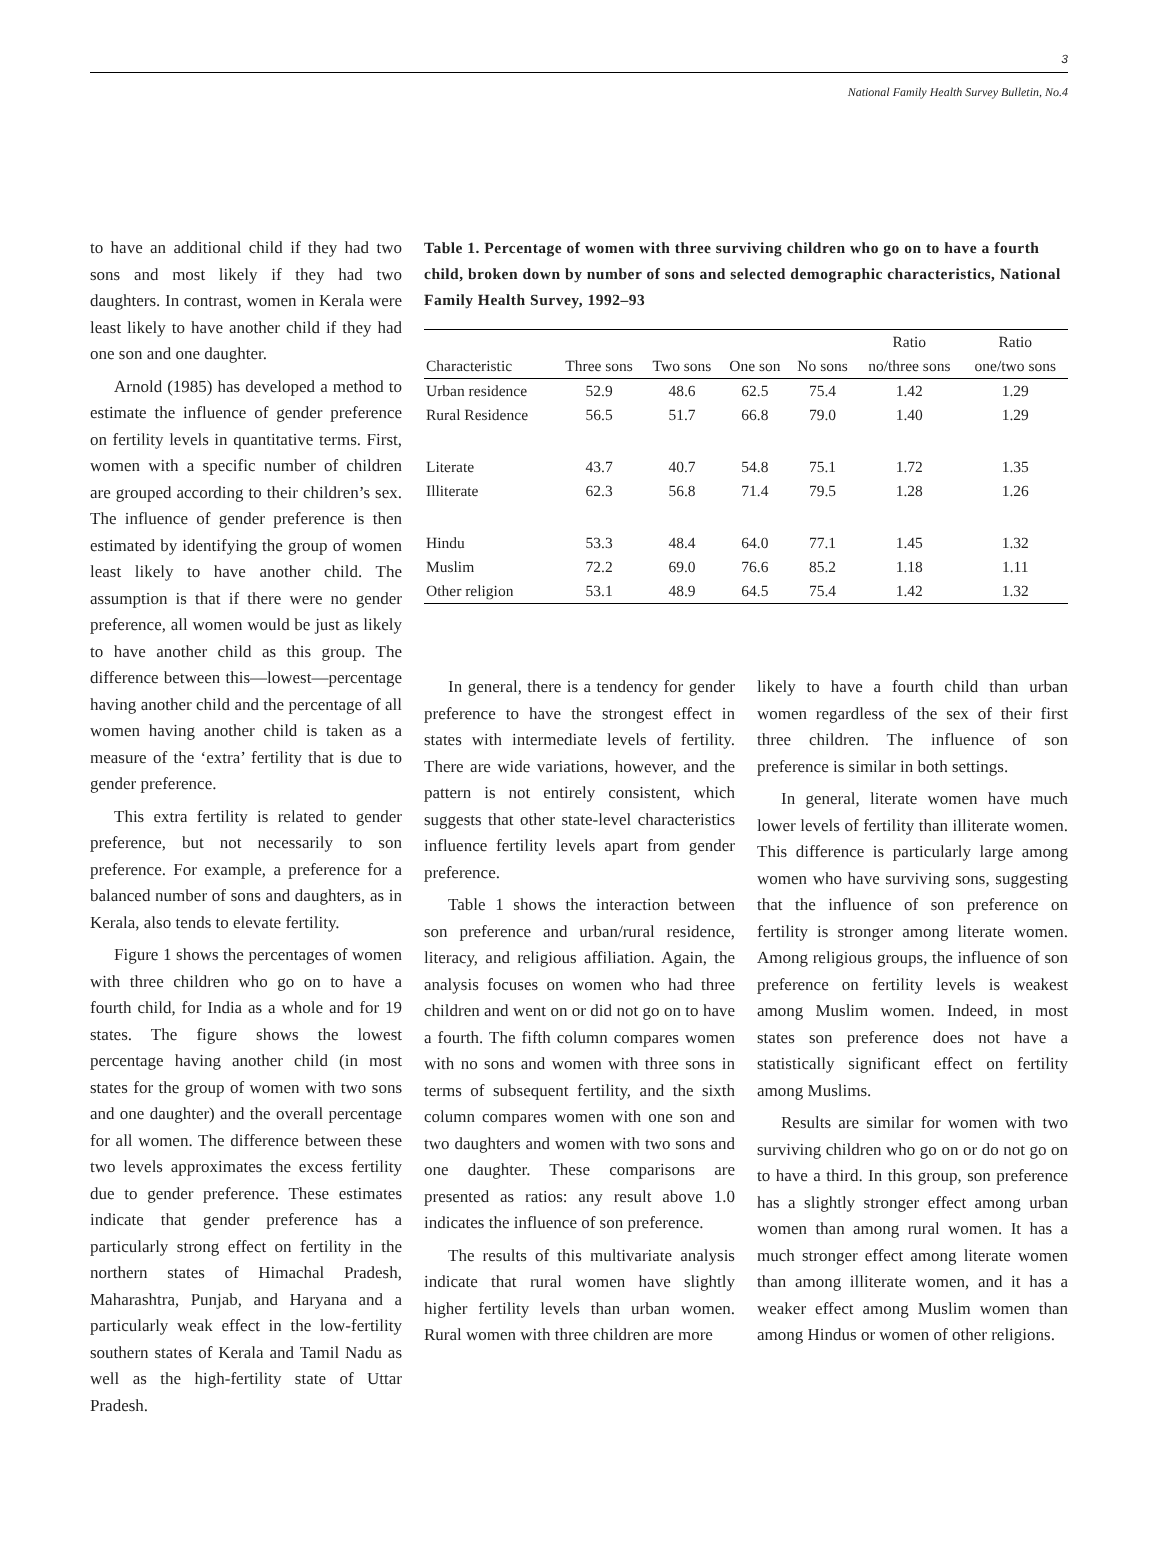3
National Family Health Survey Bulletin, No.4
to have an additional child if they had two sons and most likely if they had two daughters. In contrast, women in Kerala were least likely to have another child if they had one son and one daughter.
Arnold (1985) has developed a method to estimate the influence of gender preference on fertility levels in quantitative terms. First, women with a specific number of children are grouped according to their children’s sex. The influence of gender preference is then estimated by identifying the group of women least likely to have another child. The assumption is that if there were no gender preference, all women would be just as likely to have another child as this group. The difference between this—lowest—percentage having another child and the percentage of all women having another child is taken as a measure of the ‘extra’ fertility that is due to gender preference.
This extra fertility is related to gender preference, but not necessarily to son preference. For example, a preference for a balanced number of sons and daughters, as in Kerala, also tends to elevate fertility.
Figure 1 shows the percentages of women with three children who go on to have a fourth child, for India as a whole and for 19 states. The figure shows the lowest percentage having another child (in most states for the group of women with two sons and one daughter) and the overall percentage for all women. The difference between these two levels approximates the excess fertility due to gender preference. These estimates indicate that gender preference has a particularly strong effect on fertility in the northern states of Himachal Pradesh, Maharashtra, Punjab, and Haryana and a particularly weak effect in the low-fertility southern states of Kerala and Tamil Nadu as well as the high-fertility state of Uttar Pradesh.
Table 1. Percentage of women with three surviving children who go on to have a fourth child, broken down by number of sons and selected demographic characteristics, National Family Health Survey, 1992–93
| | | | | | Ratio | Ratio |
| --- | --- | --- | --- | --- | --- | --- |
| Characteristic | Three sons | Two sons | One son | No sons | no/three sons | one/two sons |
| Urban residence | 52.9 | 48.6 | 62.5 | 75.4 | 1.42 | 1.29 |
| Rural Residence | 56.5 | 51.7 | 66.8 | 79.0 | 1.40 | 1.29 |
| Literate | 43.7 | 40.7 | 54.8 | 75.1 | 1.72 | 1.35 |
| Illiterate | 62.3 | 56.8 | 71.4 | 79.5 | 1.28 | 1.26 |
| Hindu | 53.3 | 48.4 | 64.0 | 77.1 | 1.45 | 1.32 |
| Muslim | 72.2 | 69.0 | 76.6 | 85.2 | 1.18 | 1.11 |
| Other religion | 53.1 | 48.9 | 64.5 | 75.4 | 1.42 | 1.32 |
In general, there is a tendency for gender preference to have the strongest effect in states with intermediate levels of fertility. There are wide variations, however, and the pattern is not entirely consistent, which suggests that other state-level characteristics influence fertility levels apart from gender preference.
Table 1 shows the interaction between son preference and urban/rural residence, literacy, and religious affiliation. Again, the analysis focuses on women who had three children and went on or did not go on to have a fourth. The fifth column compares women with no sons and women with three sons in terms of subsequent fertility, and the sixth column compares women with one son and two daughters and women with two sons and one daughter. These comparisons are presented as ratios: any result above 1.0 indicates the influence of son preference.
The results of this multivariate analysis indicate that rural women have slightly higher fertility levels than urban women. Rural women with three children are more
likely to have a fourth child than urban women regardless of the sex of their first three children. The influence of son preference is similar in both settings.
In general, literate women have much lower levels of fertility than illiterate women. This difference is particularly large among women who have surviving sons, suggesting that the influence of son preference on fertility is stronger among literate women. Among religious groups, the influence of son preference on fertility levels is weakest among Muslim women. Indeed, in most states son preference does not have a statistically significant effect on fertility among Muslims.
Results are similar for women with two surviving children who go on or do not go on to have a third. In this group, son preference has a slightly stronger effect among urban women than among rural women. It has a much stronger effect among literate women than among illiterate women, and it has a weaker effect among Muslim women than among Hindus or women of other religions.